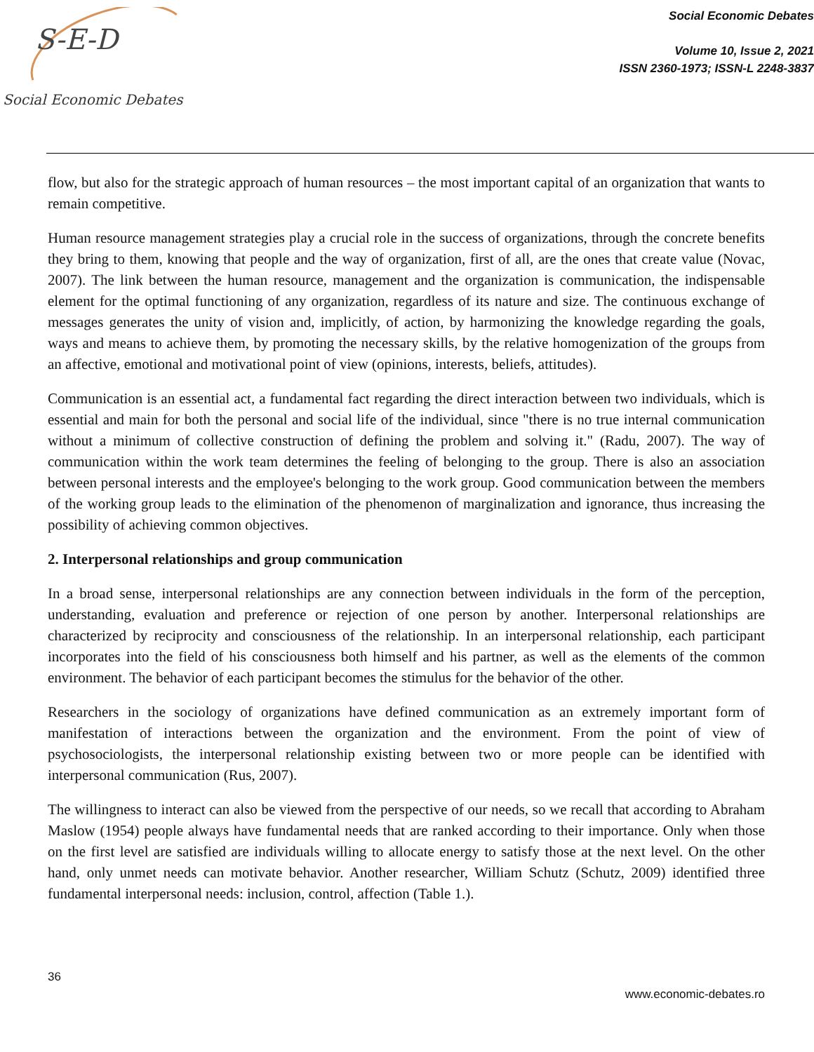S-E-D
Social Economic Debates
Social Economic Debates
Volume 10, Issue 2, 2021
ISSN 2360-1973; ISSN-L 2248-3837
flow, but also for the strategic approach of human resources – the most important capital of an organization that wants to remain competitive.
Human resource management strategies play a crucial role in the success of organizations, through the concrete benefits they bring to them, knowing that people and the way of organization, first of all, are the ones that create value (Novac, 2007). The link between the human resource, management and the organization is communication, the indispensable element for the optimal functioning of any organization, regardless of its nature and size. The continuous exchange of messages generates the unity of vision and, implicitly, of action, by harmonizing the knowledge regarding the goals, ways and means to achieve them, by promoting the necessary skills, by the relative homogenization of the groups from an affective, emotional and motivational point of view (opinions, interests, beliefs, attitudes).
Communication is an essential act, a fundamental fact regarding the direct interaction between two individuals, which is essential and main for both the personal and social life of the individual, since "there is no true internal communication without a minimum of collective construction of defining the problem and solving it." (Radu, 2007). The way of communication within the work team determines the feeling of belonging to the group. There is also an association between personal interests and the employee's belonging to the work group. Good communication between the members of the working group leads to the elimination of the phenomenon of marginalization and ignorance, thus increasing the possibility of achieving common objectives.
2. Interpersonal relationships and group communication
In a broad sense, interpersonal relationships are any connection between individuals in the form of the perception, understanding, evaluation and preference or rejection of one person by another. Interpersonal relationships are characterized by reciprocity and consciousness of the relationship. In an interpersonal relationship, each participant incorporates into the field of his consciousness both himself and his partner, as well as the elements of the common environment. The behavior of each participant becomes the stimulus for the behavior of the other.
Researchers in the sociology of organizations have defined communication as an extremely important form of manifestation of interactions between the organization and the environment. From the point of view of psychosociologists, the interpersonal relationship existing between two or more people can be identified with interpersonal communication (Rus, 2007).
The willingness to interact can also be viewed from the perspective of our needs, so we recall that according to Abraham Maslow (1954) people always have fundamental needs that are ranked according to their importance. Only when those on the first level are satisfied are individuals willing to allocate energy to satisfy those at the next level. On the other hand, only unmet needs can motivate behavior. Another researcher, William Schutz (Schutz, 2009) identified three fundamental interpersonal needs: inclusion, control, affection (Table 1.).
36
www.economic-debates.ro